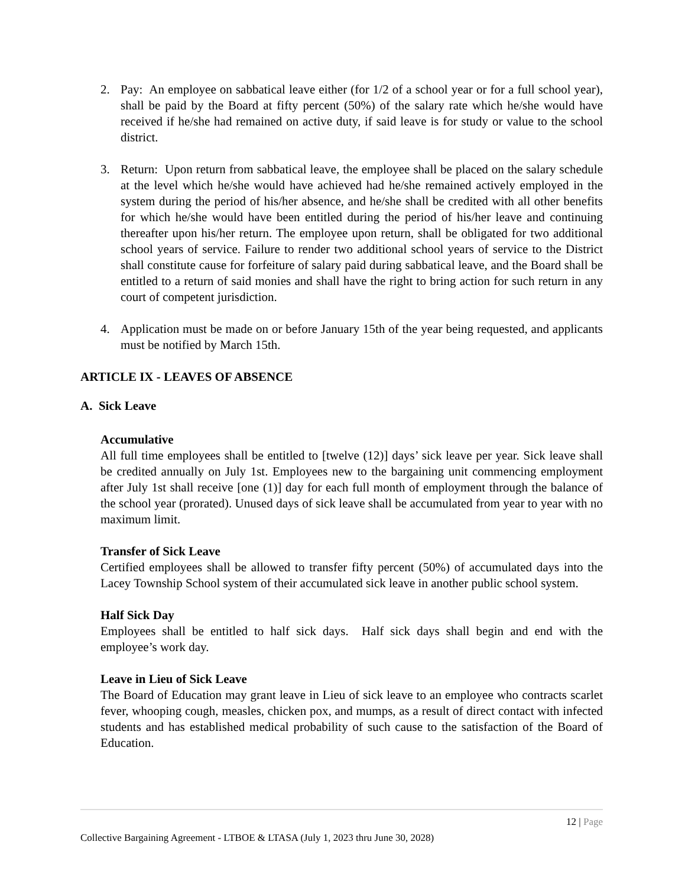2. Pay: An employee on sabbatical leave either (for 1/2 of a school year or for a full school year), shall be paid by the Board at fifty percent (50%) of the salary rate which he/she would have received if he/she had remained on active duty, if said leave is for study or value to the school district.
3. Return: Upon return from sabbatical leave, the employee shall be placed on the salary schedule at the level which he/she would have achieved had he/she remained actively employed in the system during the period of his/her absence, and he/she shall be credited with all other benefits for which he/she would have been entitled during the period of his/her leave and continuing thereafter upon his/her return. The employee upon return, shall be obligated for two additional school years of service. Failure to render two additional school years of service to the District shall constitute cause for forfeiture of salary paid during sabbatical leave, and the Board shall be entitled to a return of said monies and shall have the right to bring action for such return in any court of competent jurisdiction.
4. Application must be made on or before January 15th of the year being requested, and applicants must be notified by March 15th.
ARTICLE IX - LEAVES OF ABSENCE
A. Sick Leave
Accumulative
All full time employees shall be entitled to [twelve (12)] days’ sick leave per year. Sick leave shall be credited annually on July 1st. Employees new to the bargaining unit commencing employment after July 1st shall receive [one (1)] day for each full month of employment through the balance of the school year (prorated). Unused days of sick leave shall be accumulated from year to year with no maximum limit.
Transfer of Sick Leave
Certified employees shall be allowed to transfer fifty percent (50%) of accumulated days into the Lacey Township School system of their accumulated sick leave in another public school system.
Half Sick Day
Employees shall be entitled to half sick days. Half sick days shall begin and end with the employee’s work day.
Leave in Lieu of Sick Leave
The Board of Education may grant leave in Lieu of sick leave to an employee who contracts scarlet fever, whooping cough, measles, chicken pox, and mumps, as a result of direct contact with infected students and has established medical probability of such cause to the satisfaction of the Board of Education.
12 | Page
Collective Bargaining Agreement - LTBOE & LTASA (July 1, 2023 thru June 30, 2028)